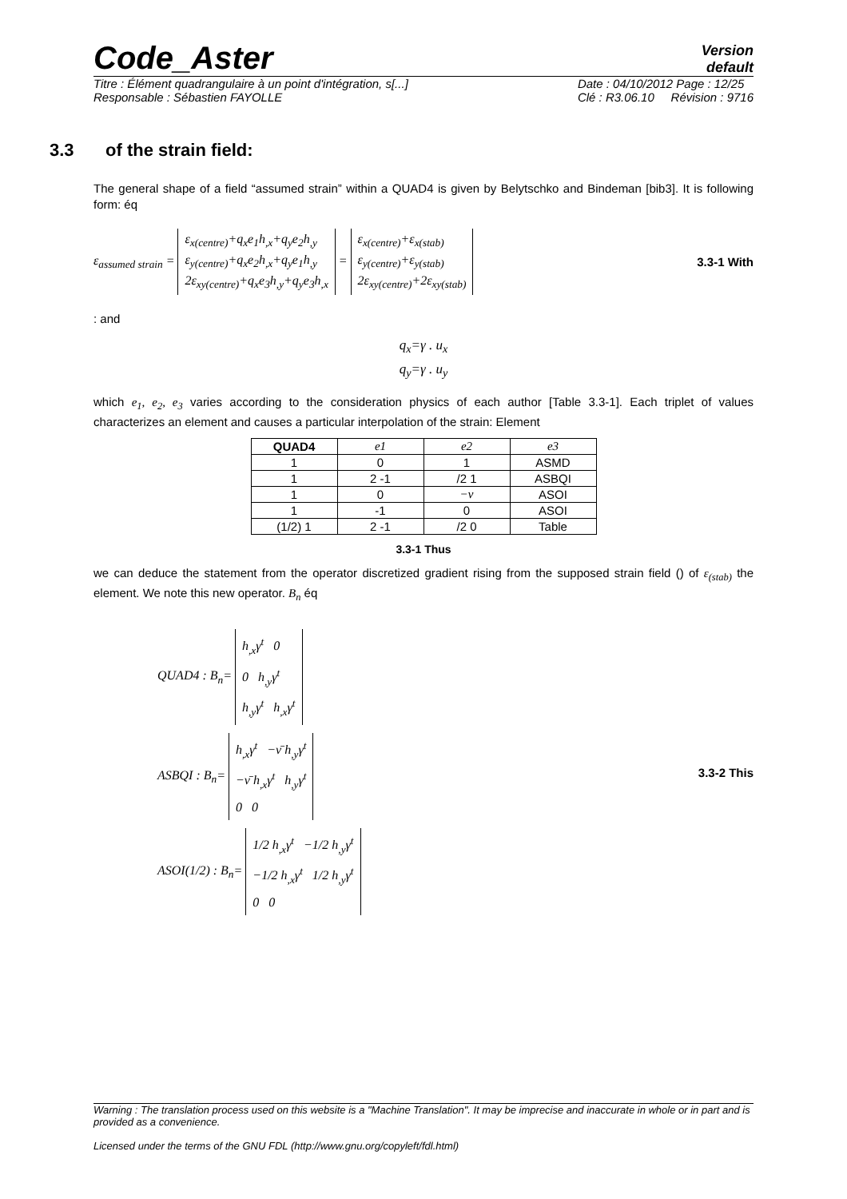Code_Aster
Version
default
Titre : Élément quadrangulaire à un point d'intégration, s[...]
Responsable : Sébastien FAYOLLE Date : 04/10/2012 Page : 12/25
Clé : R3.06.10 Révision : 9716
3.3 of the strain field:
The general shape of a field “assumed strain” within a QUAD4 is given by Belytschko and Bindeman [bib3]. It is following form: éq
ε<sub>assumed strain</sub> =
ε<sub>x(centre)</sub>+q<sub>x</sub>e<sub>1</sub>h<sub>,x</sub>+q<sub>y</sub>e<sub>2</sub>h<sub>,y</sub>
ε<sub>y(centre)</sub>+q<sub>x</sub>e<sub>2</sub>h<sub>,x</sub>+q<sub>y</sub>e<sub>1</sub>h<sub>,y</sub>
2ε<sub>xy(centre)</sub>+q<sub>x</sub>e<sub>3</sub>h<sub>,y</sub>+q<sub>y</sub>e<sub>3</sub>h<sub>,x</sub>
=
ε<sub>x(centre)</sub>+ε<sub>x(stab)</sub>
ε<sub>y(centre)</sub>+ε<sub>y(stab)</sub>
2ε<sub>xy(centre)</sub>+2ε<sub>xy(stab)</sub>
3.3-1 With
: and
q<sub>x</sub>=γ . u<sub>x</sub>
q<sub>y</sub>=γ . u<sub>y</sub>
which e<sub>1</sub>, e<sub>2</sub>, e<sub>3</sub> varies according to the consideration physics of each author [Table 3.3-1]. Each triplet of values characterizes an element and causes a particular interpolation of the strain: Element
| QUAD4 | e1 | e2 | e3 |
| 1 | 0 | 1 | ASMD |
| 1 | 2 -1 | /2 1 | ASBQI |
| 1 | 0 | −ν | ASOI |
| 1 | -1 | 0 | ASOI |
| (1/2) 1 | 2 -1 | /2 0 | Table |
3.3-1 Thus
we can deduce the statement from the operator discretized gradient rising from the supposed strain field () of ε<sub>(stab)</sub> the element. We note this new operator. B<sub>n</sub> éq
QUAD4 : B<sub>n</sub>=
h<sub>,x</sub>γ<sup>t</sup> 0
0 h<sub>,y</sub>γ<sup>t</sup>
h<sub>,y</sub>γ<sup>t</sup> h<sub>,x</sub>γ<sup>t</sup>
ASBQI : B<sub>n</sub>=
h<sub>,x</sub>γ<sup>t</sup> −ν̄ h<sub>,y</sub>γ<sup>t</sup>
−ν̄ h<sub>,x</sub>γ<sup>t</sup> h<sub>,y</sub>γ<sup>t</sup>
0 0
ASOI(1/2) : B<sub>n</sub>=
1/2 h<sub>,x</sub>γ<sup>t</sup> −1/2 h<sub>,y</sub>γ<sup>t</sup>
−1/2 h<sub>,x</sub>γ<sup>t</sup> 1/2 h<sub>,y</sub>γ<sup>t</sup>
0 0
3.3-2 This
Warning : The translation process used on this website is a "Machine Translation". It may be imprecise and inaccurate in whole or in part and is provided as a convenience.
Licensed under the terms of the GNU FDL (http://www.gnu.org/copyleft/fdl.html)